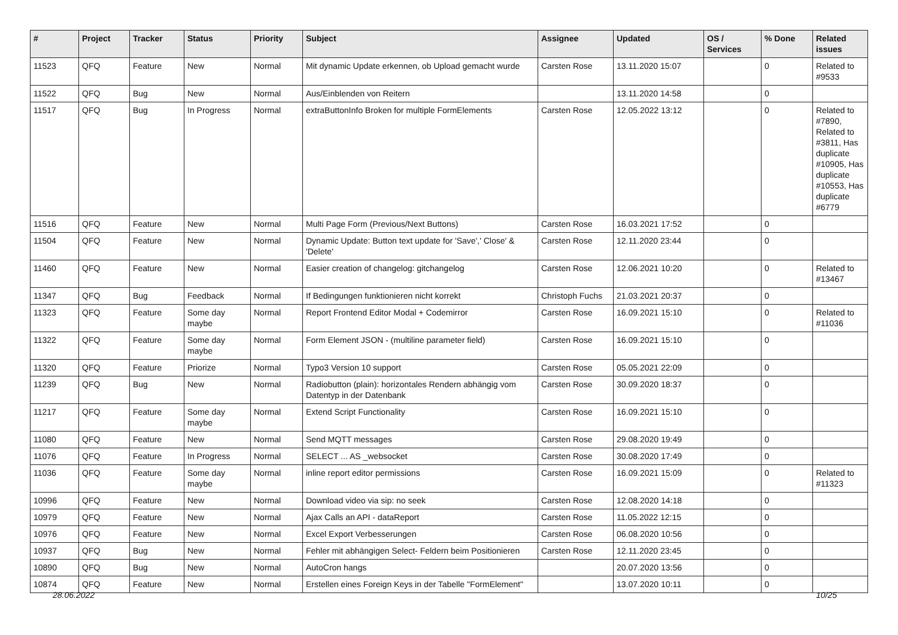| # | Project | Tracker | Status | Priority | Subject | Assignee | Updated | OS / Services | % Done | Related issues |
| --- | --- | --- | --- | --- | --- | --- | --- | --- | --- | --- |
| 11523 | QFQ | Feature | New | Normal | Mit dynamic Update erkennen, ob Upload gemacht wurde | Carsten Rose | 13.11.2020 15:07 | | 0 | Related to #9533 |
| 11522 | QFQ | Bug | New | Normal | Aus/Einblenden von Reitern | | 13.11.2020 14:58 | | 0 | |
| 11517 | QFQ | Bug | In Progress | Normal | extraButtonInfo Broken for multiple FormElements | Carsten Rose | 12.05.2022 13:12 | | 0 | Related to #7890, Related to #3811, Has duplicate #10905, Has duplicate #10553, Has duplicate #6779 |
| 11516 | QFQ | Feature | New | Normal | Multi Page Form (Previous/Next Buttons) | Carsten Rose | 16.03.2021 17:52 | | 0 | |
| 11504 | QFQ | Feature | New | Normal | Dynamic Update: Button text update for 'Save',' Close' & 'Delete' | Carsten Rose | 12.11.2020 23:44 | | 0 | |
| 11460 | QFQ | Feature | New | Normal | Easier creation of changelog: gitchangelog | Carsten Rose | 12.06.2021 10:20 | | 0 | Related to #13467 |
| 11347 | QFQ | Bug | Feedback | Normal | If Bedingungen funktionieren nicht korrekt | Christoph Fuchs | 21.03.2021 20:37 | | 0 | |
| 11323 | QFQ | Feature | Some day maybe | Normal | Report Frontend Editor Modal + Codemirror | Carsten Rose | 16.09.2021 15:10 | | 0 | Related to #11036 |
| 11322 | QFQ | Feature | Some day maybe | Normal | Form Element JSON - (multiline parameter field) | Carsten Rose | 16.09.2021 15:10 | | 0 | |
| 11320 | QFQ | Feature | Priorize | Normal | Typo3 Version 10 support | Carsten Rose | 05.05.2021 22:09 | | 0 | |
| 11239 | QFQ | Bug | New | Normal | Radiobutton (plain): horizontales Rendern abhängig vom Datentyp in der Datenbank | Carsten Rose | 30.09.2020 18:37 | | 0 | |
| 11217 | QFQ | Feature | Some day maybe | Normal | Extend Script Functionality | Carsten Rose | 16.09.2021 15:10 | | 0 | |
| 11080 | QFQ | Feature | New | Normal | Send MQTT messages | Carsten Rose | 29.08.2020 19:49 | | 0 | |
| 11076 | QFQ | Feature | In Progress | Normal | SELECT ... AS _websocket | Carsten Rose | 30.08.2020 17:49 | | 0 | |
| 11036 | QFQ | Feature | Some day maybe | Normal | inline report editor permissions | Carsten Rose | 16.09.2021 15:09 | | 0 | Related to #11323 |
| 10996 | QFQ | Feature | New | Normal | Download video via sip: no seek | Carsten Rose | 12.08.2020 14:18 | | 0 | |
| 10979 | QFQ | Feature | New | Normal | Ajax Calls an API - dataReport | Carsten Rose | 11.05.2022 12:15 | | 0 | |
| 10976 | QFQ | Feature | New | Normal | Excel Export Verbesserungen | Carsten Rose | 06.08.2020 10:56 | | 0 | |
| 10937 | QFQ | Bug | New | Normal | Fehler mit abhängigen Select- Feldern beim Positionieren | Carsten Rose | 12.11.2020 23:45 | | 0 | |
| 10890 | QFQ | Bug | New | Normal | AutoCron hangs | | 20.07.2020 13:56 | | 0 | |
| 10874 | QFQ | Feature | New | Normal | Erstellen eines Foreign Keys in der Tabelle "FormElement" | | 13.07.2020 10:11 | | 0 | |
28.06.2022 10/25